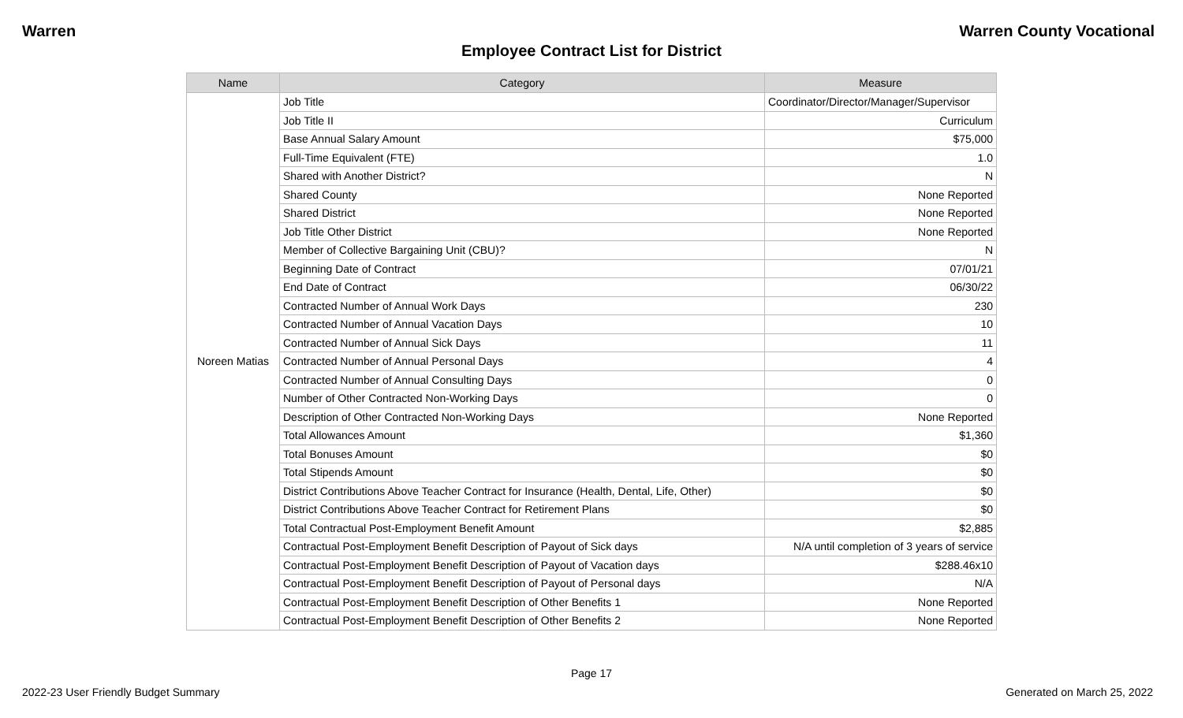Warren Warren County Vocational
Employee Contract List for District
| Name | Category | Measure |
| --- | --- | --- |
| Noreen Matias | Job Title | Coordinator/Director/Manager/Supervisor |
| | Job Title II | Curriculum |
| | Base Annual Salary Amount | $75,000 |
| | Full-Time Equivalent (FTE) | 1.0 |
| | Shared with Another District? | N |
| | Shared County | None Reported |
| | Shared District | None Reported |
| | Job Title Other District | None Reported |
| | Member of Collective Bargaining Unit (CBU)? | N |
| | Beginning Date of Contract | 07/01/21 |
| | End Date of Contract | 06/30/22 |
| | Contracted Number of Annual Work Days | 230 |
| | Contracted Number of Annual Vacation Days | 10 |
| | Contracted Number of Annual Sick Days | 11 |
| | Contracted Number of Annual Personal Days | 4 |
| | Contracted Number of Annual Consulting Days | 0 |
| | Number of Other Contracted Non-Working Days | 0 |
| | Description of Other Contracted Non-Working Days | None Reported |
| | Total Allowances Amount | $1,360 |
| | Total Bonuses Amount | $0 |
| | Total Stipends Amount | $0 |
| | District Contributions Above Teacher Contract for Insurance (Health, Dental, Life, Other) | $0 |
| | District Contributions Above Teacher Contract for Retirement Plans | $0 |
| | Total Contractual Post-Employment Benefit Amount | $2,885 |
| | Contractual Post-Employment Benefit Description of Payout of Sick days | N/A until completion of 3 years of service |
| | Contractual Post-Employment Benefit Description of Payout of Vacation days | $288.46x10 |
| | Contractual Post-Employment Benefit Description of Payout of Personal days | N/A |
| | Contractual Post-Employment Benefit Description of Other Benefits 1 | None Reported |
| | Contractual Post-Employment Benefit Description of Other Benefits 2 | None Reported |
Page 17
2022-23 User Friendly Budget Summary Generated on March 25, 2022